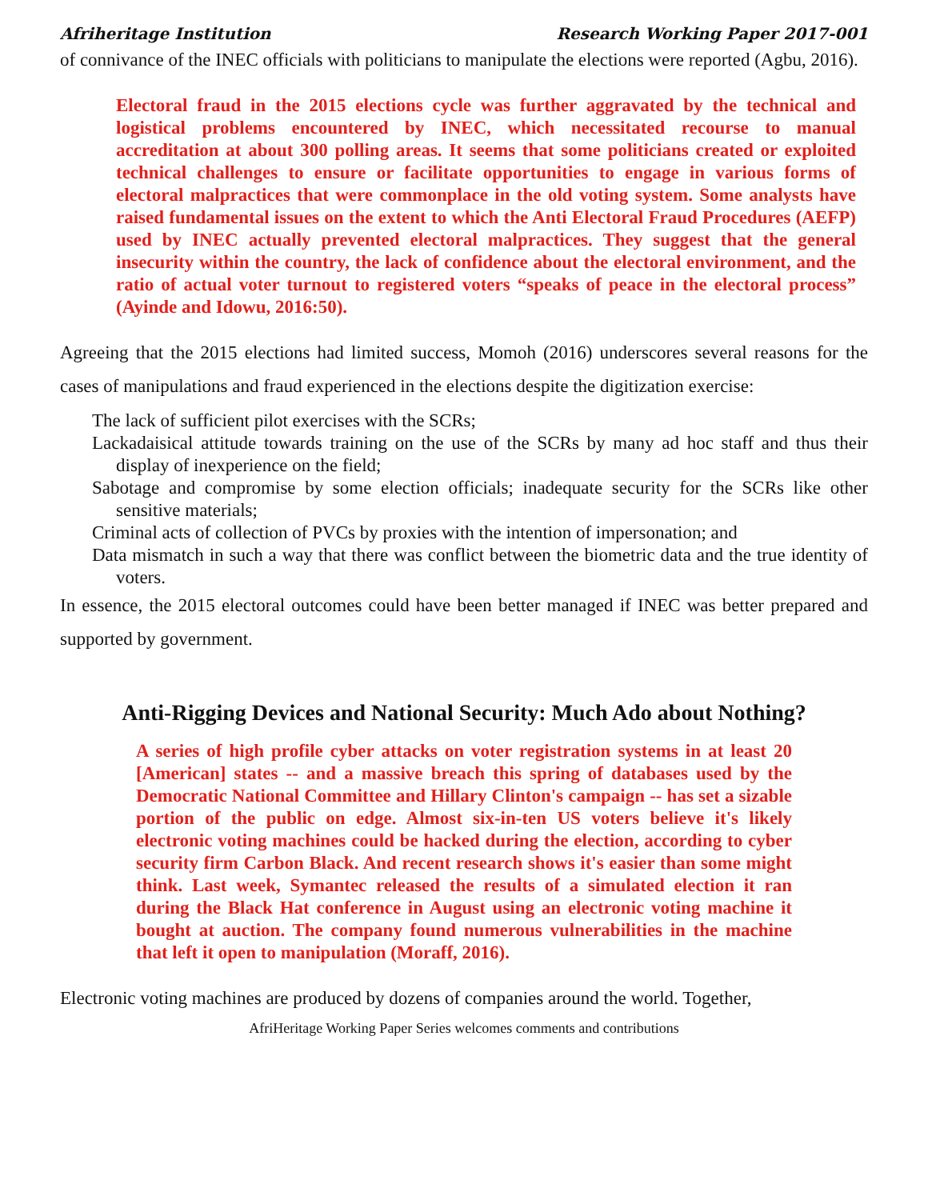Afriheritage Institution Research Working Paper 2017-001
of connivance of the INEC officials with politicians to manipulate the elections were reported (Agbu, 2016).
Electoral fraud in the 2015 elections cycle was further aggravated by the technical and logistical problems encountered by INEC, which necessitated recourse to manual accreditation at about 300 polling areas. It seems that some politicians created or exploited technical challenges to ensure or facilitate opportunities to engage in various forms of electoral malpractices that were commonplace in the old voting system. Some analysts have raised fundamental issues on the extent to which the Anti Electoral Fraud Procedures (AEFP) used by INEC actually prevented electoral malpractices. They suggest that the general insecurity within the country, the lack of confidence about the electoral environment, and the ratio of actual voter turnout to registered voters “speaks of peace in the electoral process” (Ayinde and Idowu, 2016:50).
Agreeing that the 2015 elections had limited success, Momoh (2016) underscores several reasons for the cases of manipulations and fraud experienced in the elections despite the digitization exercise:
The lack of sufficient pilot exercises with the SCRs;
Lackadaisical attitude towards training on the use of the SCRs by many ad hoc staff and thus their display of inexperience on the field;
Sabotage and compromise by some election officials; inadequate security for the SCRs like other sensitive materials;
Criminal acts of collection of PVCs by proxies with the intention of impersonation; and
Data mismatch in such a way that there was conflict between the biometric data and the true identity of voters.
In essence, the 2015 electoral outcomes could have been better managed if INEC was better prepared and supported by government.
Anti-Rigging Devices and National Security: Much Ado about Nothing?
A series of high profile cyber attacks on voter registration systems in at least 20 [American] states -- and a massive breach this spring of databases used by the Democratic National Committee and Hillary Clinton's campaign -- has set a sizable portion of the public on edge. Almost six-in-ten US voters believe it's likely electronic voting machines could be hacked during the election, according to cyber security firm Carbon Black. And recent research shows it's easier than some might think. Last week, Symantec released the results of a simulated election it ran during the Black Hat conference in August using an electronic voting machine it bought at auction. The company found numerous vulnerabilities in the machine that left it open to manipulation (Moraff, 2016).
Electronic voting machines are produced by dozens of companies around the world. Together,
AfriHeritage Working Paper Series welcomes comments and contributions